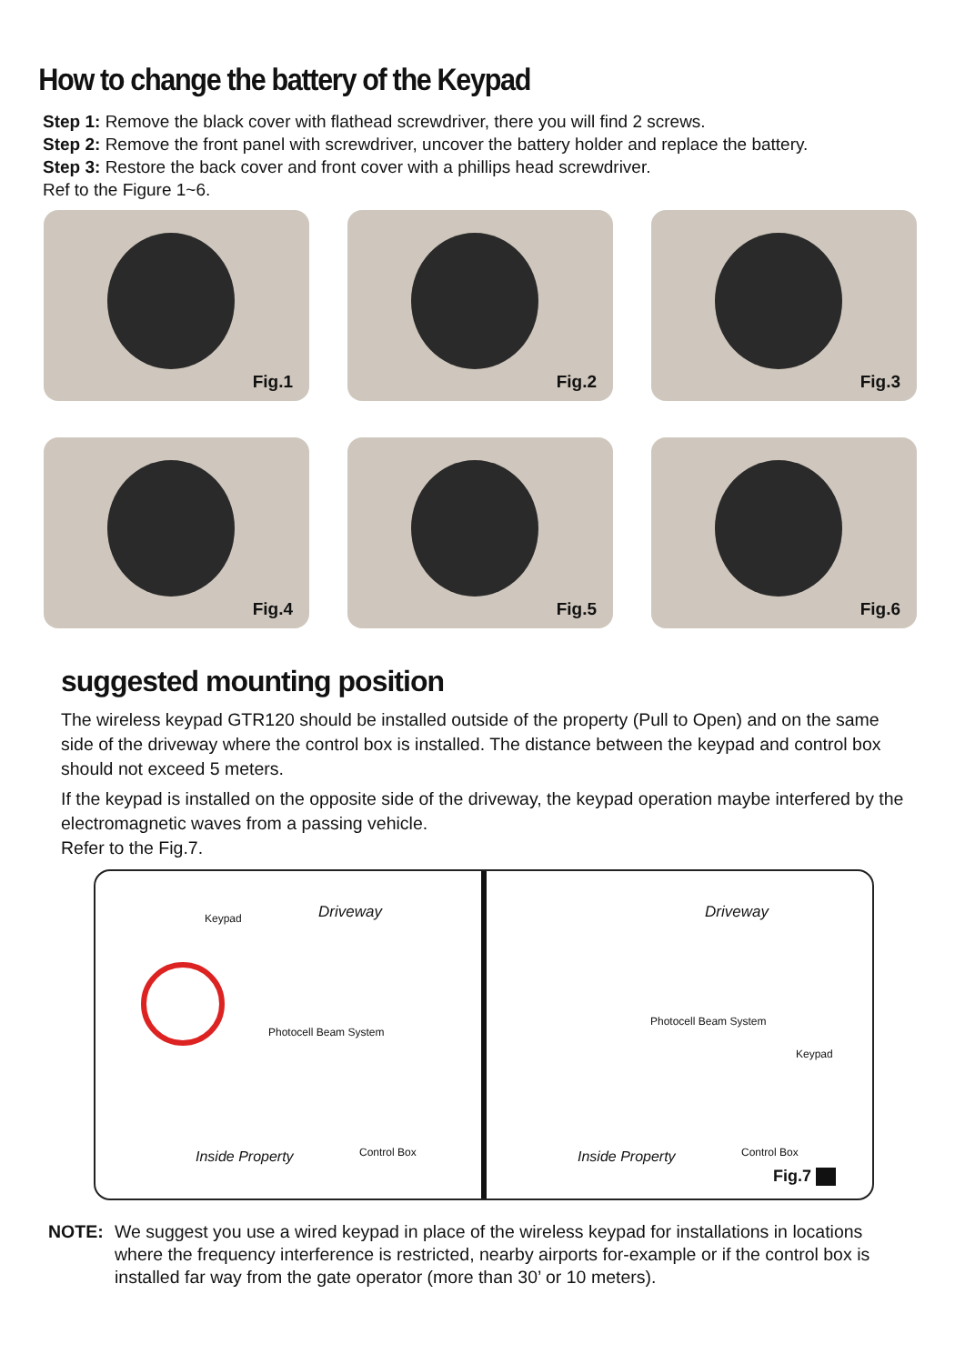How to change the battery of the Keypad
Step 1: Remove the black cover with flathead screwdriver, there you will find 2 screws.
Step 2: Remove the front panel with screwdriver, uncover the battery holder and replace the battery.
Step 3: Restore the back cover and front cover with a phillips head screwdriver.
Ref to the Figure 1~6.
Fig.1
Fig.2
Fig.3
Fig.4
Fig.5
Fig.6
suggested mounting position
The wireless keypad GTR120 should be installed outside of the property (Pull to Open) and on the same side of the driveway where the control box is installed. The distance between the keypad and control box should not exceed 5 meters.
If the keypad is installed on the opposite side of the driveway, the keypad operation maybe interfered by the electromagnetic waves from a passing vehicle.
Refer to the Fig.7.
Keypad Driveway
Photocell Beam System
Inside Property Control Box
Driveway
Photocell Beam System
Keypad
Inside Property Control Box
Fig.7
NOTE: We suggest you use a wired keypad in place of the wireless keypad for installations in locations where the frequency interference is restricted, nearby airports for-example or if the control box is installed far way from the gate operator (more than 30’ or 10 meters).